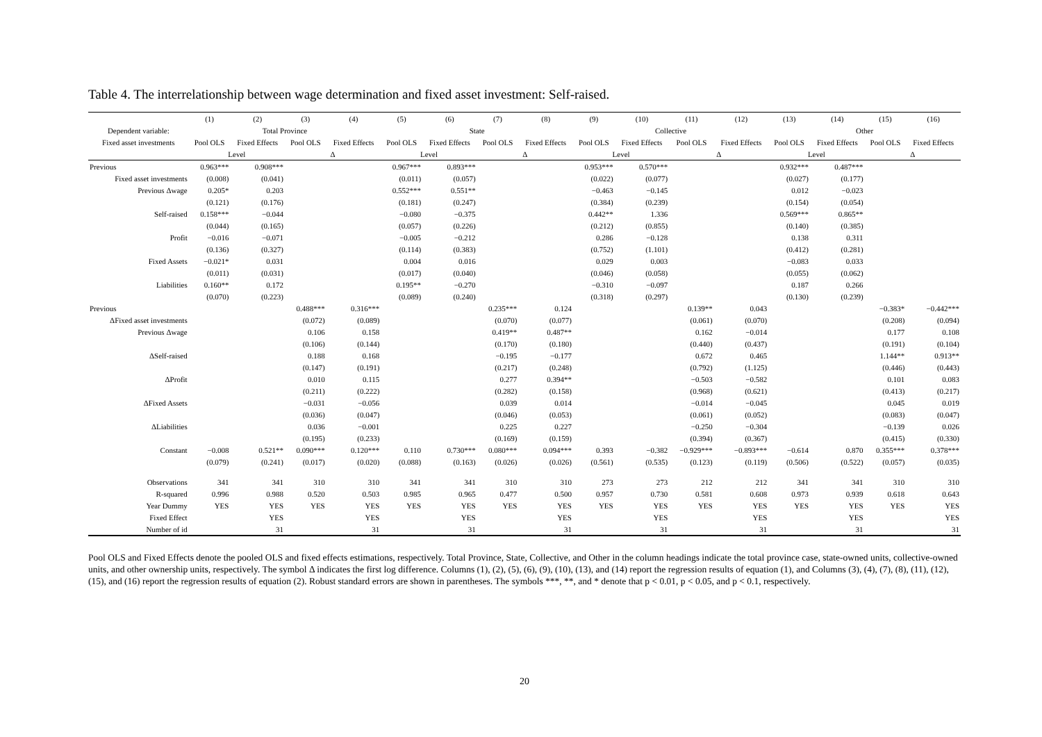Table 4. The interrelationship between wage determination and fixed asset investment: Self-raised.
| | (1) | (2) | (3) | (4) | (5) | (6) | (7) | (8) | (9) | (10) | (11) | (12) | (13) | (14) | (15) | (16) |
| --- | --- | --- | --- | --- | --- | --- | --- | --- | --- | --- | --- | --- | --- | --- | --- | --- |
| Dependent variable: | Total Province | | | | State | | | | Collective | | | | Other | | | |
| Fixed asset investments | Pool OLS | Fixed Effects | Pool OLS | Fixed Effects | Pool OLS | Fixed Effects | Pool OLS | Fixed Effects | Pool OLS | Fixed Effects | Pool OLS | Fixed Effects | Pool OLS | Fixed Effects | Pool OLS | Fixed Effects |
| | Level | | Δ | | Level | | Δ | | Level | | Δ | | Level | | Δ | |
| Previous | 0.963*** | 0.908*** | | | 0.967*** | 0.893*** | | | 0.953*** | 0.570*** | | | 0.932*** | 0.487*** | | |
| Fixed asset investments | (0.008) | (0.041) | | | (0.011) | (0.057) | | | (0.022) | (0.077) | | | (0.027) | (0.177) | | |
| Previous Δwage | 0.205* | 0.203 | | | 0.552*** | 0.551** | | | −0.463 | −0.145 | | | 0.012 | −0.023 | | |
| | (0.121) | (0.176) | | | (0.181) | (0.247) | | | (0.384) | (0.239) | | | (0.154) | (0.054) | | |
| Self-raised | 0.158*** | −0.044 | | | −0.080 | −0.375 | | | 0.442** | 1.336 | | | 0.569*** | 0.865** | | |
| | (0.044) | (0.165) | | | (0.057) | (0.226) | | | (0.212) | (0.855) | | | (0.140) | (0.385) | | |
| Profit | −0.016 | −0.071 | | | −0.005 | −0.212 | | | 0.286 | −0.128 | | | 0.138 | 0.311 | | |
| | (0.136) | (0.327) | | | (0.114) | (0.383) | | | (0.752) | (1.101) | | | (0.412) | (0.281) | | |
| Fixed Assets | −0.021* | 0.031 | | | 0.004 | 0.016 | | | 0.029 | 0.003 | | | −0.083 | 0.033 | | |
| | (0.011) | (0.031) | | | (0.017) | (0.040) | | | (0.046) | (0.058) | | | (0.055) | (0.062) | | |
| Liabilities | 0.160** | 0.172 | | | 0.195** | −0.270 | | | −0.310 | −0.097 | | | 0.187 | 0.266 | | |
| | (0.070) | (0.223) | | | (0.089) | (0.240) | | | (0.318) | (0.297) | | | (0.130) | (0.239) | | |
| Previous | | | 0.488*** | 0.316*** | | | 0.235*** | 0.124 | | | 0.139** | 0.043 | | | −0.383* | −0.442*** |
| ΔFixed asset investments | | | (0.072) | (0.089) | | | (0.070) | (0.077) | | | (0.061) | (0.070) | | | (0.208) | (0.094) |
| Previous Δwage | | | 0.106 | 0.158 | | | 0.419** | 0.487** | | | 0.162 | −0.014 | | | 0.177 | 0.108 |
| | | | (0.106) | (0.144) | | | (0.170) | (0.180) | | | (0.440) | (0.437) | | | (0.191) | (0.104) |
| ΔSelf-raised | | | 0.188 | 0.168 | | | −0.195 | −0.177 | | | 0.672 | 0.465 | | | 1.144** | 0.913** |
| | | | (0.147) | (0.191) | | | (0.217) | (0.248) | | | (0.792) | (1.125) | | | (0.446) | (0.443) |
| ΔProfit | | | 0.010 | 0.115 | | | 0.277 | 0.394** | | | −0.503 | −0.582 | | | 0.101 | 0.083 |
| | | | (0.211) | (0.222) | | | (0.282) | (0.158) | | | (0.968) | (0.621) | | | (0.413) | (0.217) |
| ΔFixed Assets | | | −0.031 | −0.056 | | | 0.039 | 0.014 | | | −0.014 | −0.045 | | | 0.045 | 0.019 |
| | | | (0.036) | (0.047) | | | (0.046) | (0.053) | | | (0.061) | (0.052) | | | (0.083) | (0.047) |
| ΔLiabilities | | | 0.036 | −0.001 | | | 0.225 | 0.227 | | | −0.250 | −0.304 | | | −0.139 | 0.026 |
| | | | (0.195) | (0.233) | | | (0.169) | (0.159) | | | (0.394) | (0.367) | | | (0.415) | (0.330) |
| Constant | −0.008 | 0.521** | 0.090*** | 0.120*** | 0.110 | 0.730*** | 0.080*** | 0.094*** | 0.393 | −0.382 | −0.929*** | −0.893*** | −0.614 | 0.870 | 0.355*** | 0.378*** |
| | (0.079) | (0.241) | (0.017) | (0.020) | (0.088) | (0.163) | (0.026) | (0.026) | (0.561) | (0.535) | (0.123) | (0.119) | (0.506) | (0.522) | (0.057) | (0.035) |
| Observations | 341 | 341 | 310 | 310 | 341 | 341 | 310 | 310 | 273 | 273 | 212 | 212 | 341 | 341 | 310 | 310 |
| R-squared | 0.996 | 0.988 | 0.520 | 0.503 | 0.985 | 0.965 | 0.477 | 0.500 | 0.957 | 0.730 | 0.581 | 0.608 | 0.973 | 0.939 | 0.618 | 0.643 |
| Year Dummy | YES | YES | YES | YES | YES | YES | YES | YES | YES | YES | YES | YES | YES | YES | YES | YES |
| Fixed Effect | | YES | | YES | | YES | | YES | | YES | | YES | | YES | | YES |
| Number of id | | 31 | | 31 | | 31 | | 31 | | 31 | | 31 | | 31 | | 31 |
Pool OLS and Fixed Effects denote the pooled OLS and fixed effects estimations, respectively. Total Province, State, Collective, and Other in the column headings indicate the total province case, state-owned units, collective-owned units, and other ownership units, respectively. The symbol Δ indicates the first log difference. Columns (1), (2), (5), (6), (9), (10), (13), and (14) report the regression results of equation (1), and Columns (3), (4), (7), (8), (11), (12), (15), and (16) report the regression results of equation (2). Robust standard errors are shown in parentheses. The symbols ***, **, and * denote that p < 0.01, p < 0.05, and p < 0.1, respectively.
20